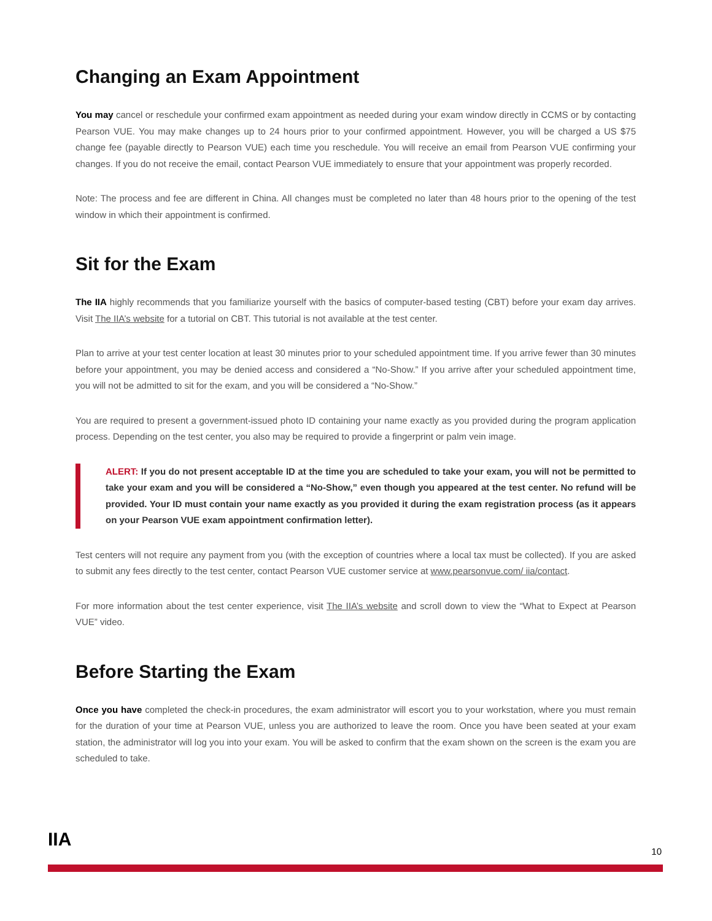Changing an Exam Appointment
You may cancel or reschedule your confirmed exam appointment as needed during your exam window directly in CCMS or by contacting Pearson VUE. You may make changes up to 24 hours prior to your confirmed appointment. However, you will be charged a US $75 change fee (payable directly to Pearson VUE) each time you reschedule. You will receive an email from Pearson VUE confirming your changes. If you do not receive the email, contact Pearson VUE immediately to ensure that your appointment was properly recorded.
Note: The process and fee are different in China. All changes must be completed no later than 48 hours prior to the opening of the test window in which their appointment is confirmed.
Sit for the Exam
The IIA highly recommends that you familiarize yourself with the basics of computer-based testing (CBT) before your exam day arrives. Visit The IIA’s website for a tutorial on CBT. This tutorial is not available at the test center.
Plan to arrive at your test center location at least 30 minutes prior to your scheduled appointment time. If you arrive fewer than 30 minutes before your appointment, you may be denied access and considered a “No-Show.” If you arrive after your scheduled appointment time, you will not be admitted to sit for the exam, and you will be considered a “No-Show.”
You are required to present a government-issued photo ID containing your name exactly as you provided during the program application process. Depending on the test center, you also may be required to provide a fingerprint or palm vein image.
ALERT: If you do not present acceptable ID at the time you are scheduled to take your exam, you will not be permitted to take your exam and you will be considered a “No-Show,” even though you appeared at the test center. No refund will be provided. Your ID must contain your name exactly as you provided it during the exam registration process (as it appears on your Pearson VUE exam appointment confirmation letter).
Test centers will not require any payment from you (with the exception of countries where a local tax must be collected). If you are asked to submit any fees directly to the test center, contact Pearson VUE customer service at www.pearsonvue.com/ iia/contact.
For more information about the test center experience, visit The IIA’s website and scroll down to view the “What to Expect at Pearson VUE” video.
Before Starting the Exam
Once you have completed the check-in procedures, the exam administrator will escort you to your workstation, where you must remain for the duration of your time at Pearson VUE, unless you are authorized to leave the room. Once you have been seated at your exam station, the administrator will log you into your exam. You will be asked to confirm that the exam shown on the screen is the exam you are scheduled to take.
IIA
10